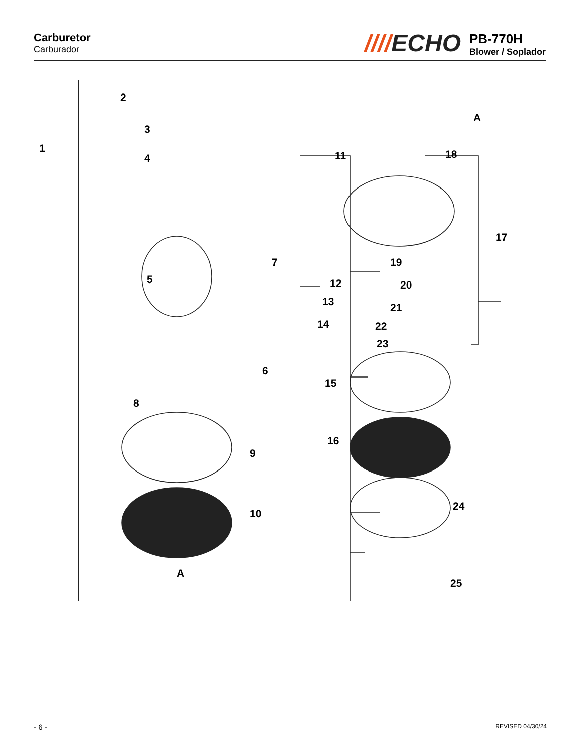Carburetor
Carburador
////ECHO
PB-770H
Blower / Soplador
1
2
3
4
5
6
7
8
9
10
11
A
12
13
14
15
16
17
18
19
20
21
22
23
24
25
A
- 6 - REVISED 04/30/24